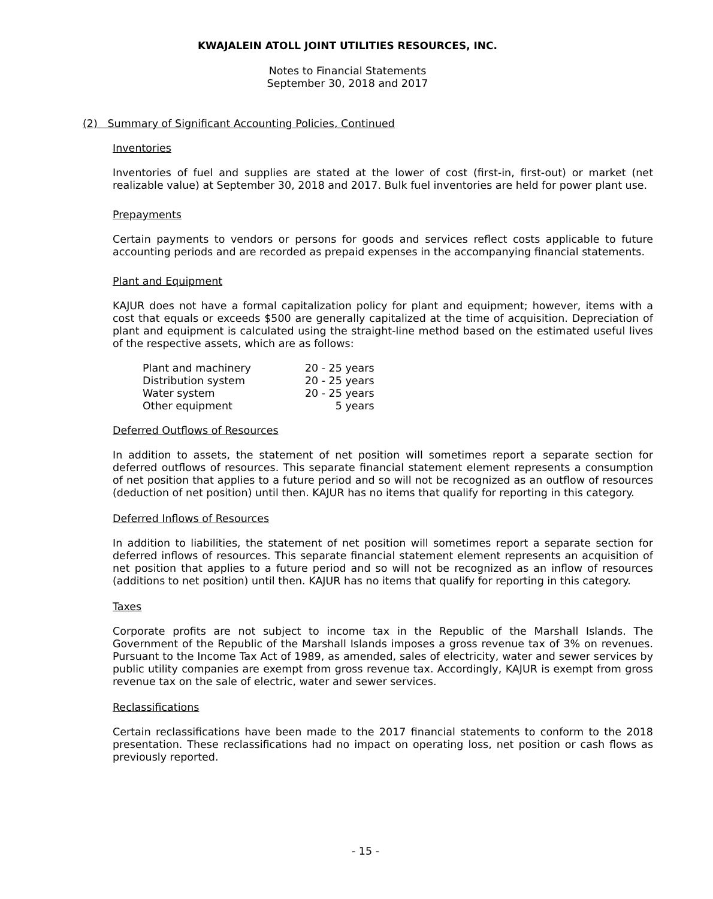KWAJALEIN ATOLL JOINT UTILITIES RESOURCES, INC.
Notes to Financial Statements
September 30, 2018 and 2017
(2) Summary of Significant Accounting Policies, Continued
Inventories
Inventories of fuel and supplies are stated at the lower of cost (first-in, first-out) or market (net realizable value) at September 30, 2018 and 2017. Bulk fuel inventories are held for power plant use.
Prepayments
Certain payments to vendors or persons for goods and services reflect costs applicable to future accounting periods and are recorded as prepaid expenses in the accompanying financial statements.
Plant and Equipment
KAJUR does not have a formal capitalization policy for plant and equipment; however, items with a cost that equals or exceeds $500 are generally capitalized at the time of acquisition. Depreciation of plant and equipment is calculated using the straight-line method based on the estimated useful lives of the respective assets, which are as follows:
| Plant and machinery | 20 - 25 years |
| Distribution system | 20 - 25 years |
| Water system | 20 - 25 years |
| Other equipment | 5 years |
Deferred Outflows of Resources
In addition to assets, the statement of net position will sometimes report a separate section for deferred outflows of resources. This separate financial statement element represents a consumption of net position that applies to a future period and so will not be recognized as an outflow of resources (deduction of net position) until then. KAJUR has no items that qualify for reporting in this category.
Deferred Inflows of Resources
In addition to liabilities, the statement of net position will sometimes report a separate section for deferred inflows of resources. This separate financial statement element represents an acquisition of net position that applies to a future period and so will not be recognized as an inflow of resources (additions to net position) until then. KAJUR has no items that qualify for reporting in this category.
Taxes
Corporate profits are not subject to income tax in the Republic of the Marshall Islands. The Government of the Republic of the Marshall Islands imposes a gross revenue tax of 3% on revenues. Pursuant to the Income Tax Act of 1989, as amended, sales of electricity, water and sewer services by public utility companies are exempt from gross revenue tax. Accordingly, KAJUR is exempt from gross revenue tax on the sale of electric, water and sewer services.
Reclassifications
Certain reclassifications have been made to the 2017 financial statements to conform to the 2018 presentation. These reclassifications had no impact on operating loss, net position or cash flows as previously reported.
- 15 -